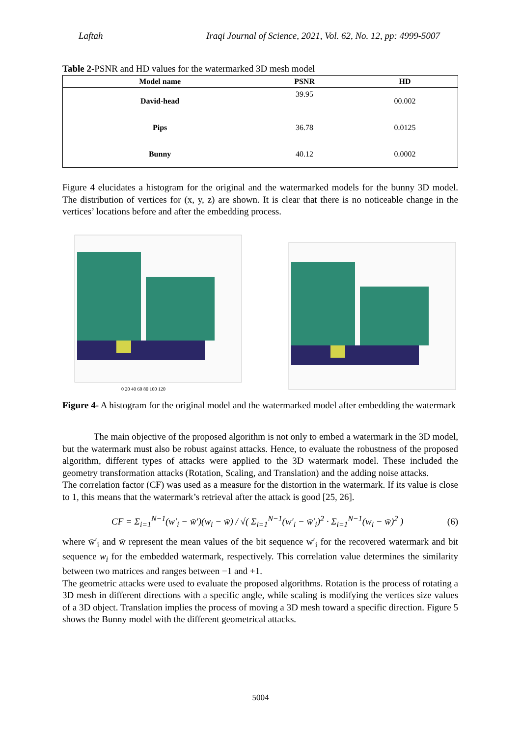Laftah Iraqi Journal of Science, 2021, Vol. 62, No. 12, pp: 4999-5007
Table 2-PSNR and HD values for the watermarked 3D mesh model
| Model name | PSNR | HD |
| --- | --- | --- |
| David-head | 39.95 | 00.002 |
| Pips | 36.78 | 0.0125 |
| Bunny | 40.12 | 0.0002 |
Figure 4 elucidates a histogram for the original and the watermarked models for the bunny 3D model. The distribution of vertices for (x, y, z) are shown. It is clear that there is no noticeable change in the vertices’ locations before and after the embedding process.
0 20 40 60 80 100 120
Figure 4- A histogram for the original model and the watermarked model after embedding the watermark
The main objective of the proposed algorithm is not only to embed a watermark in the 3D model, but the watermark must also be robust against attacks. Hence, to evaluate the robustness of the proposed algorithm, different types of attacks were applied to the 3D watermark model. These included the geometry transformation attacks (Rotation, Scaling, and Translation) and the adding noise attacks.
The correlation factor (CF) was used as a measure for the distortion in the watermark. If its value is close to 1, this means that the watermark’s retrieval after the attack is good [25, 26].
CF = Σ<sub>i=1</sub><sup>N−1</sup>(w′<sub>i</sub> − w̄′)(w<sub>i</sub> − w̄) / √( Σ<sub>i=1</sub><sup>N−1</sup>(w′<sub>i</sub> − w̄′<sub>i</sub>)<sup>2</sup> · Σ<sub>i=1</sub><sup>N−1</sup>(w<sub>i</sub> − w̄)<sup>2</sup> ) (6)
where w̄′<sub>i</sub> and w̄ represent the mean values of the bit sequence w′<sub>i</sub> for the recovered watermark and bit sequence w<sub>i</sub> for the embedded watermark, respectively. This correlation value determines the similarity between two matrices and ranges between −1 and +1.
The geometric attacks were used to evaluate the proposed algorithms. Rotation is the process of rotating a 3D mesh in different directions with a specific angle, while scaling is modifying the vertices size values of a 3D object. Translation implies the process of moving a 3D mesh toward a specific direction. Figure 5 shows the Bunny model with the different geometrical attacks.
5004